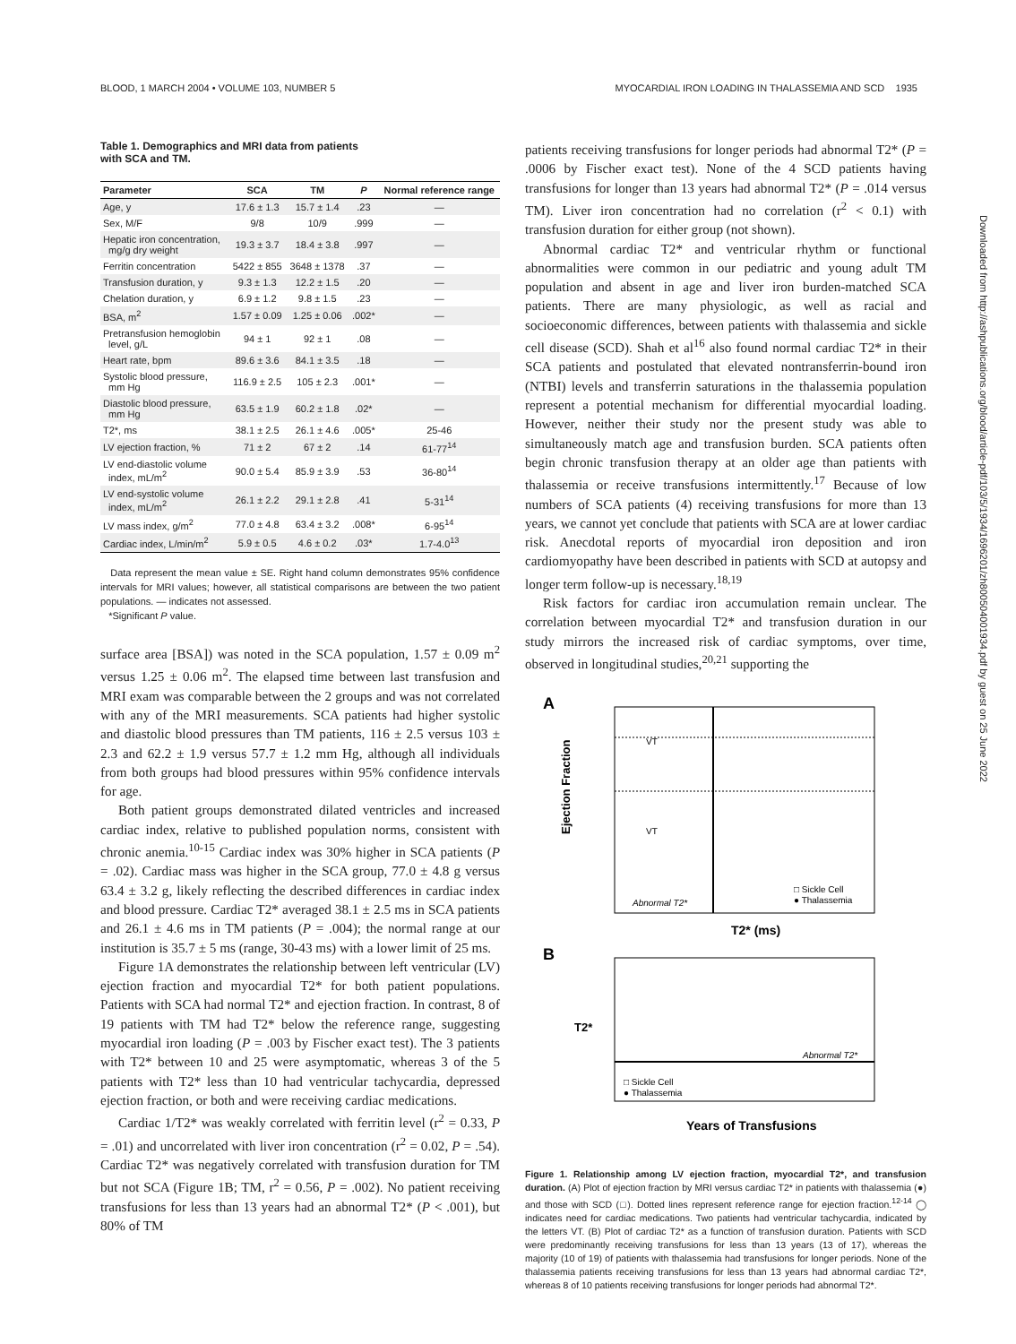BLOOD, 1 MARCH 2004 • VOLUME 103, NUMBER 5 MYOCARDIAL IRON LOADING IN THALASSEMIA AND SCD 1935
Table 1. Demographics and MRI data from patients
with SCA and TM.
| Parameter | SCA | TM | P | Normal reference range |
| --- | --- | --- | --- | --- |
| Age, y | 17.6 ± 1.3 | 15.7 ± 1.4 | .23 | — |
| Sex, M/F | 9/8 | 10/9 | .999 | — |
| Hepatic iron concentration, mg/g dry weight | 19.3 ± 3.7 | 18.4 ± 3.8 | .997 | — |
| Ferritin concentration | 5422 ± 855 | 3648 ± 1378 | .37 | — |
| Transfusion duration, y | 9.3 ± 1.3 | 12.2 ± 1.5 | .20 | — |
| Chelation duration, y | 6.9 ± 1.2 | 9.8 ± 1.5 | .23 | — |
| BSA, m<sup>2</sup> | 1.57 ± 0.09 | 1.25 ± 0.06 | .002* | — |
| Pretransfusion hemoglobin level, g/L | 94 ± 1 | 92 ± 1 | .08 | — |
| Heart rate, bpm | 89.6 ± 3.6 | 84.1 ± 3.5 | .18 | — |
| Systolic blood pressure, mm Hg | 116.9 ± 2.5 | 105 ± 2.3 | .001* | — |
| Diastolic blood pressure, mm Hg | 63.5 ± 1.9 | 60.2 ± 1.8 | .02* | — |
| T2*, ms | 38.1 ± 2.5 | 26.1 ± 4.6 | .005* | 25-46 |
| LV ejection fraction, % | 71 ± 2 | 67 ± 2 | .14 | 61-77<sup>14</sup> |
| LV end-diastolic volume index, mL/m<sup>2</sup> | 90.0 ± 5.4 | 85.9 ± 3.9 | .53 | 36-80<sup>14</sup> |
| LV end-systolic volume index, mL/m<sup>2</sup> | 26.1 ± 2.2 | 29.1 ± 2.8 | .41 | 5-31<sup>14</sup> |
| LV mass index, g/m<sup>2</sup> | 77.0 ± 4.8 | 63.4 ± 3.2 | .008* | 6-95<sup>14</sup> |
| Cardiac index, L/min/m<sup>2</sup> | 5.9 ± 0.5 | 4.6 ± 0.2 | .03* | 1.7-4.0<sup>13</sup> |
Data represent the mean value ± SE. Right hand column demonstrates 95% confidence intervals for MRI values; however, all statistical comparisons are between the two patient populations. — indicates not assessed.
*Significant P value.
surface area [BSA]) was noted in the SCA population, 1.57 ± 0.09 m<sup>2</sup> versus 1.25 ± 0.06 m<sup>2</sup>. The elapsed time between last transfusion and MRI exam was comparable between the 2 groups and was not correlated with any of the MRI measurements. SCA patients had higher systolic and diastolic blood pressures than TM patients, 116 ± 2.5 versus 103 ± 2.3 and 62.2 ± 1.9 versus 57.7 ± 1.2 mm Hg, although all individuals from both groups had blood pressures within 95% confidence intervals for age.
Both patient groups demonstrated dilated ventricles and increased cardiac index, relative to published population norms, consistent with chronic anemia.<sup>10-15</sup> Cardiac index was 30% higher in SCA patients (P = .02). Cardiac mass was higher in the SCA group, 77.0 ± 4.8 g versus 63.4 ± 3.2 g, likely reflecting the described differences in cardiac index and blood pressure. Cardiac T2* averaged 38.1 ± 2.5 ms in SCA patients and 26.1 ± 4.6 ms in TM patients (P = .004); the normal range at our institution is 35.7 ± 5 ms (range, 30-43 ms) with a lower limit of 25 ms.
Figure 1A demonstrates the relationship between left ventricular (LV) ejection fraction and myocardial T2* for both patient populations. Patients with SCA had normal T2* and ejection fraction. In contrast, 8 of 19 patients with TM had T2* below the reference range, suggesting myocardial iron loading (P = .003 by Fischer exact test). The 3 patients with T2* between 10 and 25 were asymptomatic, whereas 3 of the 5 patients with T2* less than 10 had ventricular tachycardia, depressed ejection fraction, or both and were receiving cardiac medications.
Cardiac 1/T2* was weakly correlated with ferritin level (r<sup>2</sup> = 0.33, P = .01) and uncorrelated with liver iron concentration (r<sup>2</sup> = 0.02, P = .54). Cardiac T2* was negatively correlated with transfusion duration for TM but not SCA (Figure 1B; TM, r<sup>2</sup> = 0.56, P = .002). No patient receiving transfusions for less than 13 years had an abnormal T2* (P < .001), but 80% of TM
patients receiving transfusions for longer periods had abnormal T2* (P = .0006 by Fischer exact test). None of the 4 SCD patients having transfusions for longer than 13 years had abnormal T2* (P = .014 versus TM). Liver iron concentration had no correlation (r<sup>2</sup> < 0.1) with transfusion duration for either group (not shown).
Abnormal cardiac T2* and ventricular rhythm or functional abnormalities were common in our pediatric and young adult TM population and absent in age and liver iron burden-matched SCA patients. There are many physiologic, as well as racial and socioeconomic differences, between patients with thalassemia and sickle cell disease (SCD). Shah et al<sup>16</sup> also found normal cardiac T2* in their SCA patients and postulated that elevated nontransferrin-bound iron (NTBI) levels and transferrin saturations in the thalassemia population represent a potential mechanism for differential myocardial loading. However, neither their study nor the present study was able to simultaneously match age and transfusion burden. SCA patients often begin chronic transfusion therapy at an older age than patients with thalassemia or receive transfusions intermittently.<sup>17</sup> Because of low numbers of SCA patients (4) receiving transfusions for more than 13 years, we cannot yet conclude that patients with SCA are at lower cardiac risk. Anecdotal reports of myocardial iron deposition and iron cardiomyopathy have been described in patients with SCD at autopsy and longer term follow-up is necessary.<sup>18,19</sup>
Risk factors for cardiac iron accumulation remain unclear. The correlation between myocardial T2* and transfusion duration in our study mirrors the increased risk of cardiac symptoms, over time, observed in longitudinal studies,<sup>20,21</sup> supporting the
A
Ejection Fraction
VT
VT
Abnormal T2*
□ Sickle Cell
● Thalassemia
T2* (ms)
B
T2*
Abnormal T2*
□ Sickle Cell
● Thalassemia
Years of Transfusions
Figure 1. Relationship among LV ejection fraction, myocardial T2*, and transfusion duration. (A) Plot of ejection fraction by MRI versus cardiac T2* in patients with thalassemia (●) and those with SCD (□). Dotted lines represent reference range for ejection fraction.<sup>12-14</sup> ◯ indicates need for cardiac medications. Two patients had ventricular tachycardia, indicated by the letters VT. (B) Plot of cardiac T2* as a function of transfusion duration. Patients with SCD were predominantly receiving transfusions for less than 13 years (13 of 17), whereas the majority (10 of 19) of patients with thalassemia had transfusions for longer periods. None of the thalassemia patients receiving transfusions for less than 13 years had abnormal cardiac T2*, whereas 8 of 10 patients receiving transfusions for longer periods had abnormal T2*.
Downloaded from http://ashpublications.org/blood/article-pdf/103/5/1934/1696201/zh800504001934.pdf by guest on 25 June 2022